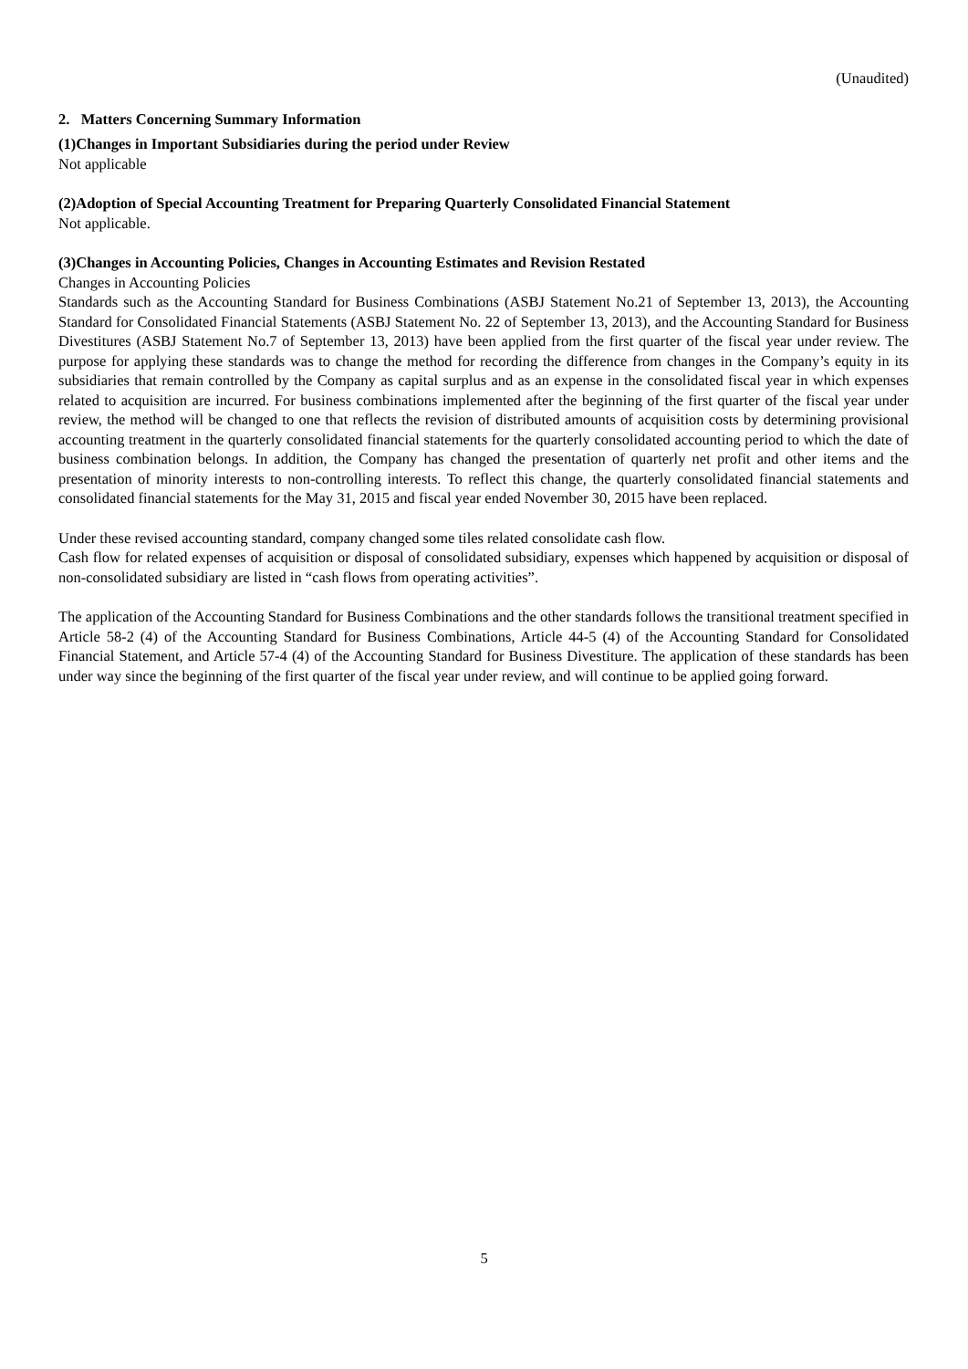(Unaudited)
2. Matters Concerning Summary Information
(1)Changes in Important Subsidiaries during the period under Review
Not applicable
(2)Adoption of Special Accounting Treatment for Preparing Quarterly Consolidated Financial Statement
Not applicable.
(3)Changes in Accounting Policies, Changes in Accounting Estimates and Revision Restated
Changes in Accounting Policies
Standards such as the Accounting Standard for Business Combinations (ASBJ Statement No.21 of September 13, 2013), the Accounting Standard for Consolidated Financial Statements (ASBJ Statement No. 22 of September 13, 2013), and the Accounting Standard for Business Divestitures (ASBJ Statement No.7 of September 13, 2013) have been applied from the first quarter of the fiscal year under review. The purpose for applying these standards was to change the method for recording the difference from changes in the Company’s equity in its subsidiaries that remain controlled by the Company as capital surplus and as an expense in the consolidated fiscal year in which expenses related to acquisition are incurred. For business combinations implemented after the beginning of the first quarter of the fiscal year under review, the method will be changed to one that reflects the revision of distributed amounts of acquisition costs by determining provisional accounting treatment in the quarterly consolidated financial statements for the quarterly consolidated accounting period to which the date of business combination belongs. In addition, the Company has changed the presentation of quarterly net profit and other items and the presentation of minority interests to non-controlling interests. To reflect this change, the quarterly consolidated financial statements and consolidated financial statements for the May 31, 2015 and fiscal year ended November 30, 2015 have been replaced.
Under these revised accounting standard, company changed some tiles related consolidate cash flow.
Cash flow for related expenses of acquisition or disposal of consolidated subsidiary, expenses which happened by acquisition or disposal of non-consolidated subsidiary are listed in “cash flows from operating activities”.
The application of the Accounting Standard for Business Combinations and the other standards follows the transitional treatment specified in Article 58-2 (4) of the Accounting Standard for Business Combinations, Article 44-5 (4) of the Accounting Standard for Consolidated Financial Statement, and Article 57-4 (4) of the Accounting Standard for Business Divestiture. The application of these standards has been under way since the beginning of the first quarter of the fiscal year under review, and will continue to be applied going forward.
5